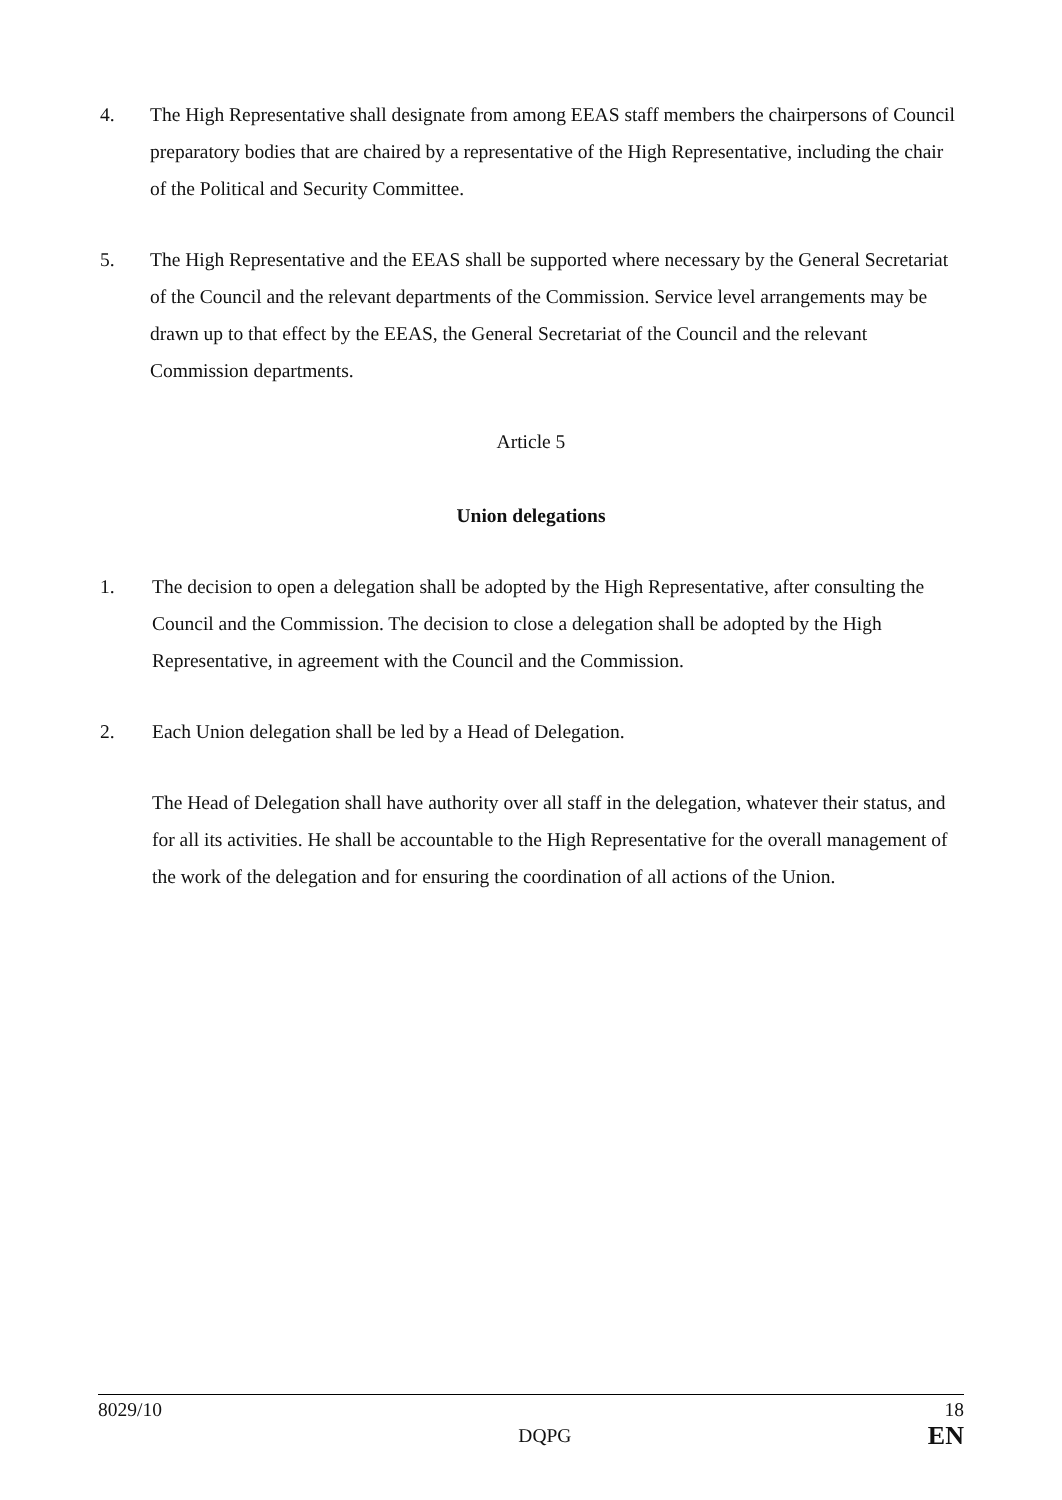4. The High Representative shall designate from among EEAS staff members the chairpersons of Council preparatory bodies that are chaired by a representative of the High Representative, including the chair of the Political and Security Committee.
5. The High Representative and the EEAS shall be supported where necessary by the General Secretariat of the Council and the relevant departments of the Commission. Service level arrangements may be drawn up to that effect by the EEAS, the General Secretariat of the Council and the relevant Commission departments.
Article 5
Union delegations
1. The decision to open a delegation shall be adopted by the High Representative, after consulting the Council and the Commission. The decision to close a delegation shall be adopted by the High Representative, in agreement with the Council and the Commission.
2. Each Union delegation shall be led by a Head of Delegation.
The Head of Delegation shall have authority over all staff in the delegation, whatever their status, and for all its activities. He shall be accountable to the High Representative for the overall management of the work of the delegation and for ensuring the coordination of all actions of the Union.
8029/10
DQPG
18
EN